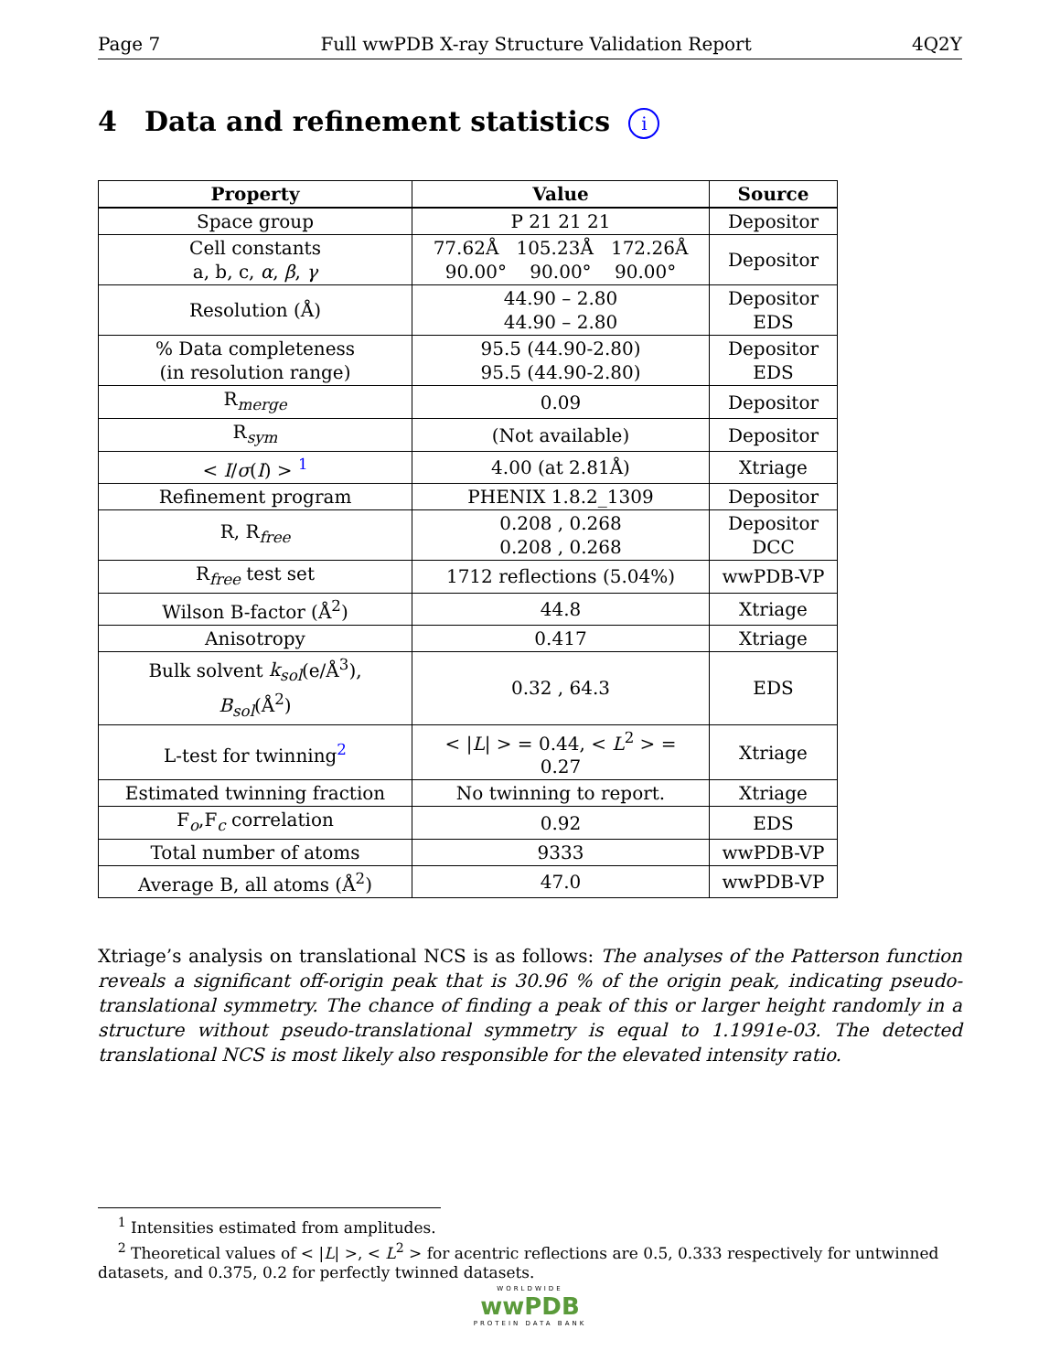Page 7 Full wwPDB X-ray Structure Validation Report 4Q2Y
4 Data and refinement statistics i
| Property | Value | Source |
| --- | --- | --- |
| Space group | P 21 21 21 | Depositor |
| Cell constants a, b, c, α , β , γ | 77.62Å 105.23Å 172.26Å 90.00° 90.00° 90.00° | Depositor |
| Resolution (Å) | 44.90 – 2.80 44.90 – 2.80 | Depositor EDS |
| % Data completeness (in resolution range) | 95.5 (44.90-2.80) 95.5 (44.90-2.80) | Depositor EDS |
| R<sub>merge</sub> | 0.09 | Depositor |
| R<sub>sym</sub> | (Not available) | Depositor |
| < I / σ ( I ) > <sup>1</sup> | 4.00 (at 2.81Å) | Xtriage |
| Refinement program | PHENIX 1.8.2_1309 | Depositor |
| R, R<sub>free</sub> | 0.208 , 0.268 0.208 , 0.268 | Depositor DCC |
| R<sub>free</sub> test set | 1712 reflections (5.04%) | wwPDB-VP |
| Wilson B-factor (Å<sup>2</sup>) | 44.8 | Xtriage |
| Anisotropy | 0.417 | Xtriage |
| Bulk solvent k<sub>sol</sub> (e/Å<sup>3</sup>), B<sub>sol</sub> (Å<sup>2</sup>) | 0.32 , 64.3 | EDS |
| L-test for twinning<sup>2</sup> | < / L / > = 0.44, < L<sup>2</sup> > = 0.27 | Xtriage |
| Estimated twinning fraction | No twinning to report. | Xtriage |
| F<sub>o</sub>,F<sub>c</sub> correlation | 0.92 | EDS |
| Total number of atoms | 9333 | wwPDB-VP |
| Average B, all atoms (Å<sup>2</sup>) | 47.0 | wwPDB-VP |
Xtriage’s analysis on translational NCS is as follows: The analyses of the Patterson function reveals a significant off-origin peak that is 30.96 % of the origin peak, indicating pseudo-translational symmetry. The chance of finding a peak of this or larger height randomly in a structure without pseudo-translational symmetry is equal to 1.1991e-03. The detected translational NCS is most likely also responsible for the elevated intensity ratio.
<sup>1</sup> Intensities estimated from amplitudes.
<sup>2</sup> Theoretical values of < |L| >, < L<sup>2</sup> > for acentric reflections are 0.5, 0.333 respectively for untwinned datasets, and 0.375, 0.2 for perfectly twinned datasets.
WORLDWIDE
wwPDB
PROTEIN DATA BANK